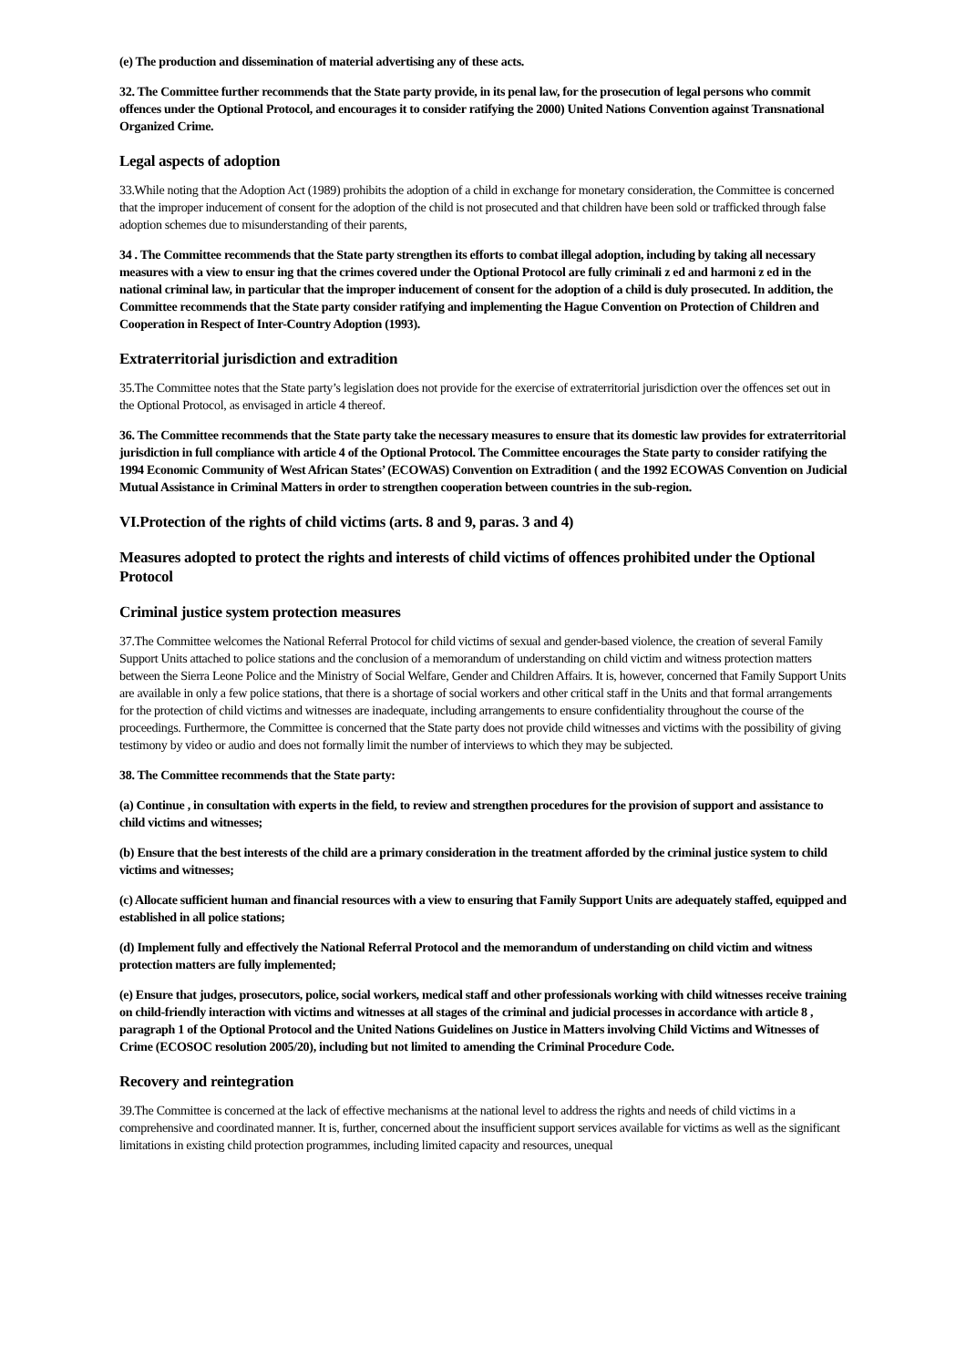(e) The production and dissemination of material advertising any of these acts.
32. The Committee further recommends that the State party provide, in its penal law, for the prosecution of legal persons who commit offences under the Optional Protocol, and encourages it to consider ratifying the 2000) United Nations Convention against Transnational Organized Crime.
Legal aspects of adoption
33.While noting that the Adoption Act (1989) prohibits the adoption of a child in exchange for monetary consideration, the Committee is concerned that the improper inducement of consent for the adoption of the child is not prosecuted and that children have been sold or trafficked through false adoption schemes due to misunderstanding of their parents,
34 . The Committee recommends that the State party strengthen its efforts to combat illegal adoption, including by taking all necessary measures with a view to ensur ing that the crimes covered under the Optional Protocol are fully criminali z ed and harmoni z ed in the national criminal law, in particular that the improper inducement of consent for the adoption of a child is duly prosecuted. In addition, the Committee recommends that the State party consider ratifying and implementing the Hague Convention on Protection of Children and Cooperation in Respect of Inter-Country Adoption (1993).
Extraterritorial jurisdiction and extradition
35.The Committee notes that the State party’s legislation does not provide for the exercise of extraterritorial jurisdiction over the offences set out in the Optional Protocol, as envisaged in article 4 thereof.
36. The Committee recommends that the State party take the necessary measures to ensure that its domestic law provides for extraterritorial jurisdiction in full compliance with article 4 of the Optional Protocol. The Committee encourages the State party to consider ratifying the 1994 Economic Community of West African States’ (ECOWAS) Convention on Extradition ( and the 1992 ECOWAS Convention on Judicial Mutual Assistance in Criminal Matters in order to strengthen cooperation between countries in the sub-region.
VI.Protection of the rights of child victims (arts. 8 and 9, paras. 3 and 4)
Measures adopted to protect the rights and interests of child victims of offences prohibited under the Optional Protocol
Criminal justice system protection measures
37.The Committee welcomes the National Referral Protocol for child victims of sexual and gender-based violence, the creation of several Family Support Units attached to police stations and the conclusion of a memorandum of understanding on child victim and witness protection matters between the Sierra Leone Police and the Ministry of Social Welfare, Gender and Children Affairs. It is, however, concerned that Family Support Units are available in only a few police stations, that there is a shortage of social workers and other critical staff in the Units and that formal arrangements for the protection of child victims and witnesses are inadequate, including arrangements to ensure confidentiality throughout the course of the proceedings. Furthermore, the Committee is concerned that the State party does not provide child witnesses and victims with the possibility of giving testimony by video or audio and does not formally limit the number of interviews to which they may be subjected.
38. The Committee recommends that the State party:
(a) Continue , in consultation with experts in the field, to review and strengthen procedures for the provision of support and assistance to child victims and witnesses;
(b) Ensure that the best interests of the child are a primary consideration in the treatment afforded by the criminal justice system to child victims and witnesses;
(c) Allocate sufficient human and financial resources with a view to ensuring that Family Support Units are adequately staffed, equipped and established in all police stations;
(d) Implement fully and effectively the National Referral Protocol and the memorandum of understanding on child victim and witness protection matters are fully implemented;
(e) Ensure that judges, prosecutors, police, social workers, medical staff and other professionals working with child witnesses receive training on child-friendly interaction with victims and witnesses at all stages of the criminal and judicial processes in accordance with article 8 , paragraph 1 of the Optional Protocol and the United Nations Guidelines on Justice in Matters involving Child Victims and Witnesses of Crime (ECOSOC resolution 2005/20), including but not limited to amending the Criminal Procedure Code.
Recovery and reintegration
39.The Committee is concerned at the lack of effective mechanisms at the national level to address the rights and needs of child victims in a comprehensive and coordinated manner. It is, further, concerned about the insufficient support services available for victims as well as the significant limitations in existing child protection programmes, including limited capacity and resources, unequal